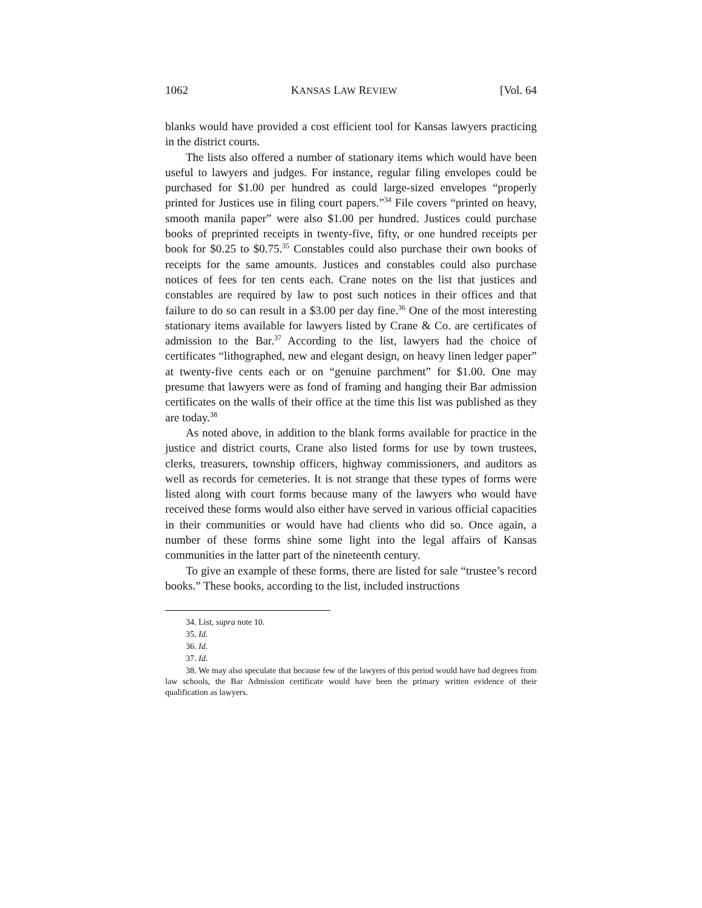1062 KANSAS LAW REVIEW [Vol. 64
blanks would have provided a cost efficient tool for Kansas lawyers practicing in the district courts.
The lists also offered a number of stationary items which would have been useful to lawyers and judges. For instance, regular filing envelopes could be purchased for $1.00 per hundred as could large-sized envelopes “properly printed for Justices use in filing court papers.”<sup>34</sup> File covers “printed on heavy, smooth manila paper” were also $1.00 per hundred. Justices could purchase books of preprinted receipts in twenty-five, fifty, or one hundred receipts per book for $0.25 to $0.75.<sup>35</sup> Constables could also purchase their own books of receipts for the same amounts. Justices and constables could also purchase notices of fees for ten cents each. Crane notes on the list that justices and constables are required by law to post such notices in their offices and that failure to do so can result in a $3.00 per day fine.<sup>36</sup> One of the most interesting stationary items available for lawyers listed by Crane & Co. are certificates of admission to the Bar.<sup>37</sup> According to the list, lawyers had the choice of certificates “lithographed, new and elegant design, on heavy linen ledger paper” at twenty-five cents each or on “genuine parchment” for $1.00. One may presume that lawyers were as fond of framing and hanging their Bar admission certificates on the walls of their office at the time this list was published as they are today.<sup>38</sup>
As noted above, in addition to the blank forms available for practice in the justice and district courts, Crane also listed forms for use by town trustees, clerks, treasurers, township officers, highway commissioners, and auditors as well as records for cemeteries. It is not strange that these types of forms were listed along with court forms because many of the lawyers who would have received these forms would also either have served in various official capacities in their communities or would have had clients who did so. Once again, a number of these forms shine some light into the legal affairs of Kansas communities in the latter part of the nineteenth century.
To give an example of these forms, there are listed for sale “trustee’s record books.” These books, according to the list, included instructions
34. List, supra note 10.
35. Id.
36. Id.
37. Id.
38. We may also speculate that because few of the lawyers of this period would have had degrees from law schools, the Bar Admission certificate would have been the primary written evidence of their qualification as lawyers.